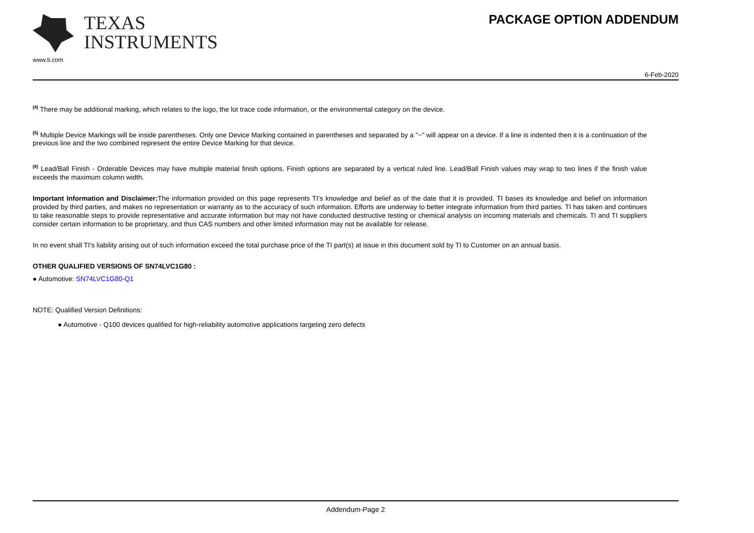TEXAS
INSTRUMENTS
www.ti.com
PACKAGE OPTION ADDENDUM
6-Feb-2020
<sup>(4)</sup> There may be additional marking, which relates to the logo, the lot trace code information, or the environmental category on the device.
<sup>(5)</sup> Multiple Device Markings will be inside parentheses. Only one Device Marking contained in parentheses and separated by a "~" will appear on a device. If a line is indented then it is a continuation of the previous line and the two combined represent the entire Device Marking for that device.
<sup>(6)</sup> Lead/Ball Finish - Orderable Devices may have multiple material finish options. Finish options are separated by a vertical ruled line. Lead/Ball Finish values may wrap to two lines if the finish value exceeds the maximum column width.
Important Information and Disclaimer: The information provided on this page represents TI's knowledge and belief as of the date that it is provided. TI bases its knowledge and belief on information provided by third parties, and makes no representation or warranty as to the accuracy of such information. Efforts are underway to better integrate information from third parties. TI has taken and continues to take reasonable steps to provide representative and accurate information but may not have conducted destructive testing or chemical analysis on incoming materials and chemicals. TI and TI suppliers consider certain information to be proprietary, and thus CAS numbers and other limited information may not be available for release.
In no event shall TI's liability arising out of such information exceed the total purchase price of the TI part(s) at issue in this document sold by TI to Customer on an annual basis.
OTHER QUALIFIED VERSIONS OF SN74LVC1G80 :
● Automotive: SN74LVC1G80-Q1
NOTE: Qualified Version Definitions:
● Automotive - Q100 devices qualified for high-reliability automotive applications targeting zero defects
Addendum-Page 2